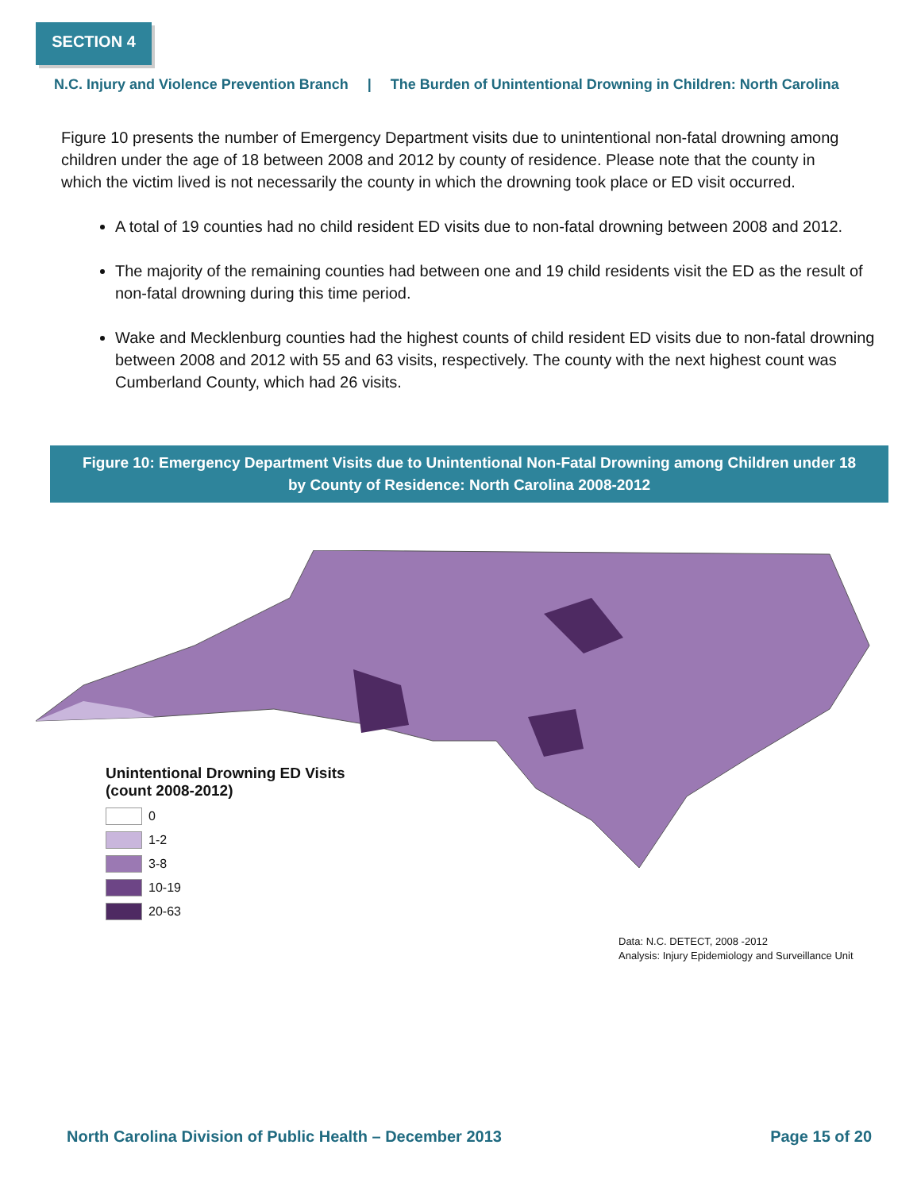SECTION 4
N.C. Injury and Violence Prevention Branch | The Burden of Unintentional Drowning in Children: North Carolina
Figure 10 presents the number of Emergency Department visits due to unintentional non-fatal drowning among children under the age of 18 between 2008 and 2012 by county of residence. Please note that the county in which the victim lived is not necessarily the county in which the drowning took place or ED visit occurred.
A total of 19 counties had no child resident ED visits due to non-fatal drowning between 2008 and 2012.
The majority of the remaining counties had between one and 19 child residents visit the ED as the result of non-fatal drowning during this time period.
Wake and Mecklenburg counties had the highest counts of child resident ED visits due to non-fatal drowning between 2008 and 2012 with 55 and 63 visits, respectively. The county with the next highest count was Cumberland County, which had 26 visits.
Figure 10: Emergency Department Visits due to Unintentional Non-Fatal Drowning among Children under 18
by County of Residence: North Carolina 2008-2012
Unintentional Drowning ED Visits
(count 2008-2012)
0
1-2
3-8
10-19
20-63
Data: N.C. DETECT, 2008 -2012
Analysis: Injury Epidemiology and Surveillance Unit
North Carolina Division of Public Health – December 2013 Page 15 of 20